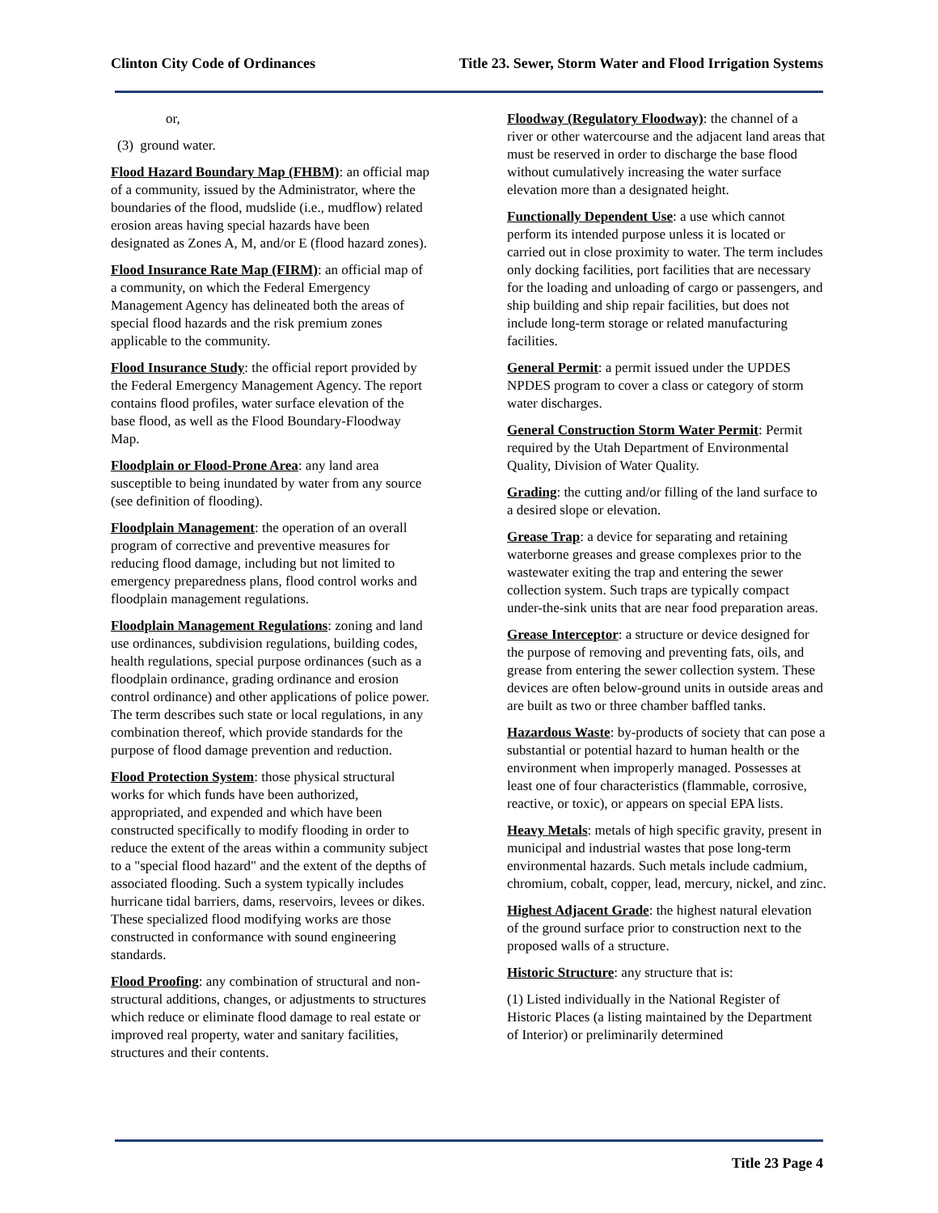Clinton City Code of Ordinances Title 23. Sewer, Storm Water and Flood Irrigation Systems
or,
(3) ground water.
Flood Hazard Boundary Map (FHBM): an official map of a community, issued by the Administrator, where the boundaries of the flood, mudslide (i.e., mudflow) related erosion areas having special hazards have been designated as Zones A, M, and/or E (flood hazard zones).
Flood Insurance Rate Map (FIRM): an official map of a community, on which the Federal Emergency Management Agency has delineated both the areas of special flood hazards and the risk premium zones applicable to the community.
Flood Insurance Study: the official report provided by the Federal Emergency Management Agency. The report contains flood profiles, water surface elevation of the base flood, as well as the Flood Boundary-Floodway Map.
Floodplain or Flood-Prone Area: any land area susceptible to being inundated by water from any source (see definition of flooding).
Floodplain Management: the operation of an overall program of corrective and preventive measures for reducing flood damage, including but not limited to emergency preparedness plans, flood control works and floodplain management regulations.
Floodplain Management Regulations: zoning and land use ordinances, subdivision regulations, building codes, health regulations, special purpose ordinances (such as a floodplain ordinance, grading ordinance and erosion control ordinance) and other applications of police power. The term describes such state or local regulations, in any combination thereof, which provide standards for the purpose of flood damage prevention and reduction.
Flood Protection System: those physical structural works for which funds have been authorized, appropriated, and expended and which have been constructed specifically to modify flooding in order to reduce the extent of the areas within a community subject to a "special flood hazard" and the extent of the depths of associated flooding. Such a system typically includes hurricane tidal barriers, dams, reservoirs, levees or dikes. These specialized flood modifying works are those constructed in conformance with sound engineering standards.
Flood Proofing: any combination of structural and non-structural additions, changes, or adjustments to structures which reduce or eliminate flood damage to real estate or improved real property, water and sanitary facilities, structures and their contents.
Floodway (Regulatory Floodway): the channel of a river or other watercourse and the adjacent land areas that must be reserved in order to discharge the base flood without cumulatively increasing the water surface elevation more than a designated height.
Functionally Dependent Use: a use which cannot perform its intended purpose unless it is located or carried out in close proximity to water. The term includes only docking facilities, port facilities that are necessary for the loading and unloading of cargo or passengers, and ship building and ship repair facilities, but does not include long-term storage or related manufacturing facilities.
General Permit: a permit issued under the UPDES NPDES program to cover a class or category of storm water discharges.
General Construction Storm Water Permit: Permit required by the Utah Department of Environmental Quality, Division of Water Quality.
Grading: the cutting and/or filling of the land surface to a desired slope or elevation.
Grease Trap: a device for separating and retaining waterborne greases and grease complexes prior to the wastewater exiting the trap and entering the sewer collection system. Such traps are typically compact under-the-sink units that are near food preparation areas.
Grease Interceptor: a structure or device designed for the purpose of removing and preventing fats, oils, and grease from entering the sewer collection system. These devices are often below-ground units in outside areas and are built as two or three chamber baffled tanks.
Hazardous Waste: by-products of society that can pose a substantial or potential hazard to human health or the environment when improperly managed. Possesses at least one of four characteristics (flammable, corrosive, reactive, or toxic), or appears on special EPA lists.
Heavy Metals: metals of high specific gravity, present in municipal and industrial wastes that pose long-term environmental hazards. Such metals include cadmium, chromium, cobalt, copper, lead, mercury, nickel, and zinc.
Highest Adjacent Grade: the highest natural elevation of the ground surface prior to construction next to the proposed walls of a structure.
Historic Structure: any structure that is:
(1) Listed individually in the National Register of Historic Places (a listing maintained by the Department of Interior) or preliminarily determined
Title 23 Page 4